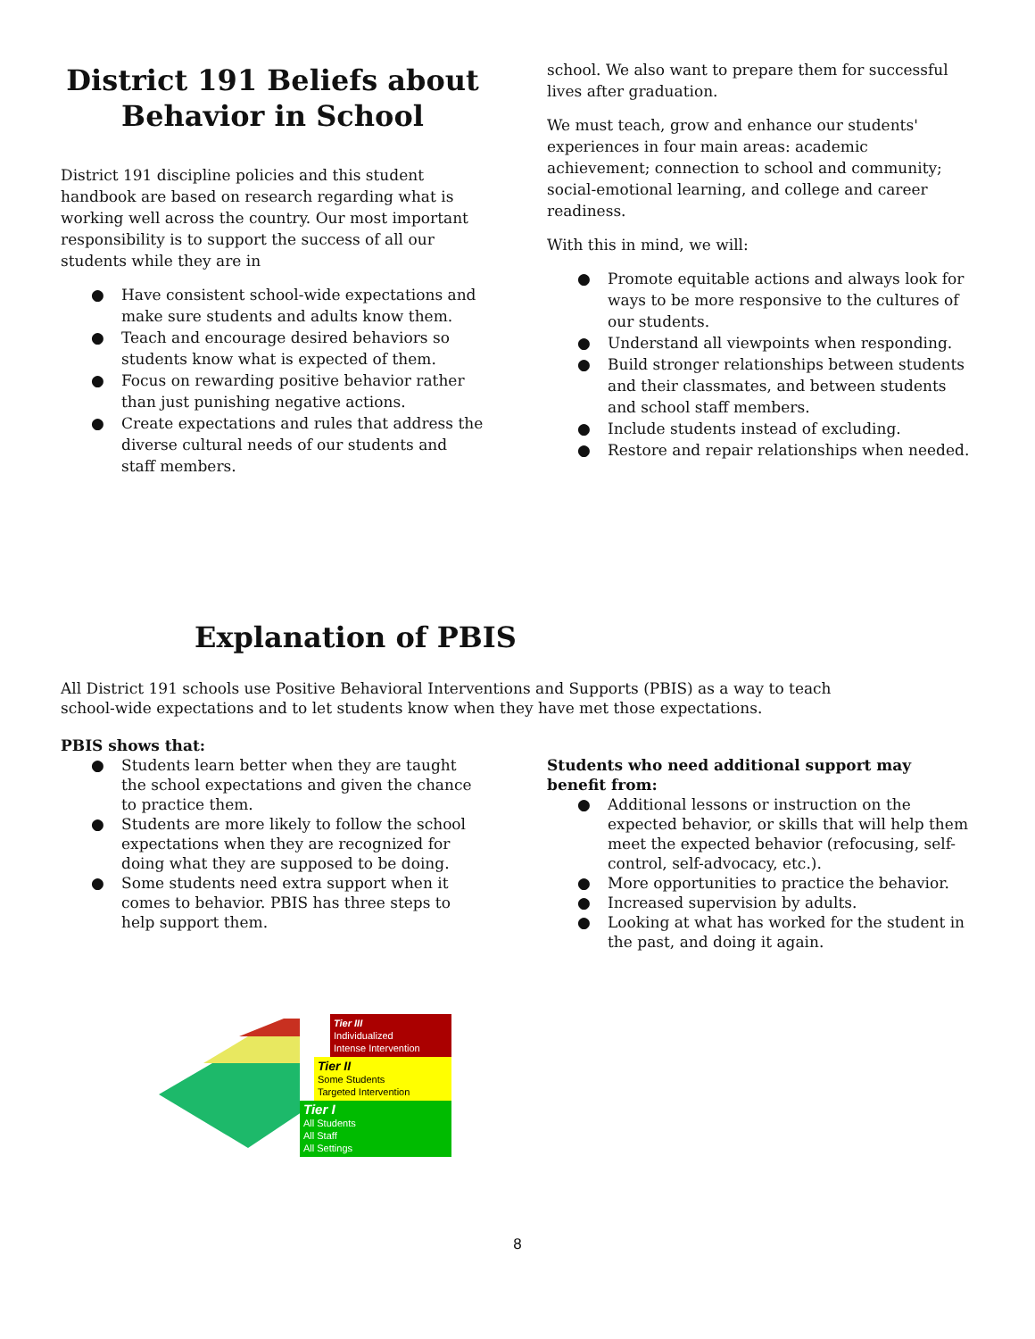District 191 Beliefs about Behavior in School
District 191 discipline policies and this student handbook are based on research regarding what is working well across the country. Our most important responsibility is to support the success of all our students while they are in
● Have consistent school-wide expectations and make sure students and adults know them.
● Teach and encourage desired behaviors so students know what is expected of them.
● Focus on rewarding positive behavior rather than just punishing negative actions.
● Create expectations and rules that address the diverse cultural needs of our students and staff members.
school. We also want to prepare them for successful lives after graduation.
We must teach, grow and enhance our students' experiences in four main areas: academic achievement; connection to school and community; social-emotional learning, and college and career readiness.
With this in mind, we will:
● Promote equitable actions and always look for ways to be more responsive to the cultures of our students.
● Understand all viewpoints when responding.
● Build stronger relationships between students and their classmates, and between students and school staff members.
● Include students instead of excluding.
● Restore and repair relationships when needed.
Explanation of PBIS
All District 191 schools use Positive Behavioral Interventions and Supports (PBIS) as a way to teach school-wide expectations and to let students know when they have met those expectations.
PBIS shows that:
● Students learn better when they are taught the school expectations and given the chance to practice them.
● Students are more likely to follow the school expectations when they are recognized for doing what they are supposed to be doing.
● Some students need extra support when it comes to behavior. PBIS has three steps to help support them.
Students who need additional support may benefit from:
● Additional lessons or instruction on the expected behavior, or skills that will help them meet the expected behavior (refocusing, self-control, self-advocacy, etc.).
● More opportunities to practice the behavior.
● Increased supervision by adults.
● Looking at what has worked for the student in the past, and doing it again.
Tier III
Individualized
Intense Intervention
Tier II
Some Students
Targeted Intervention
Tier I
All Students
All Staff
All Settings
8